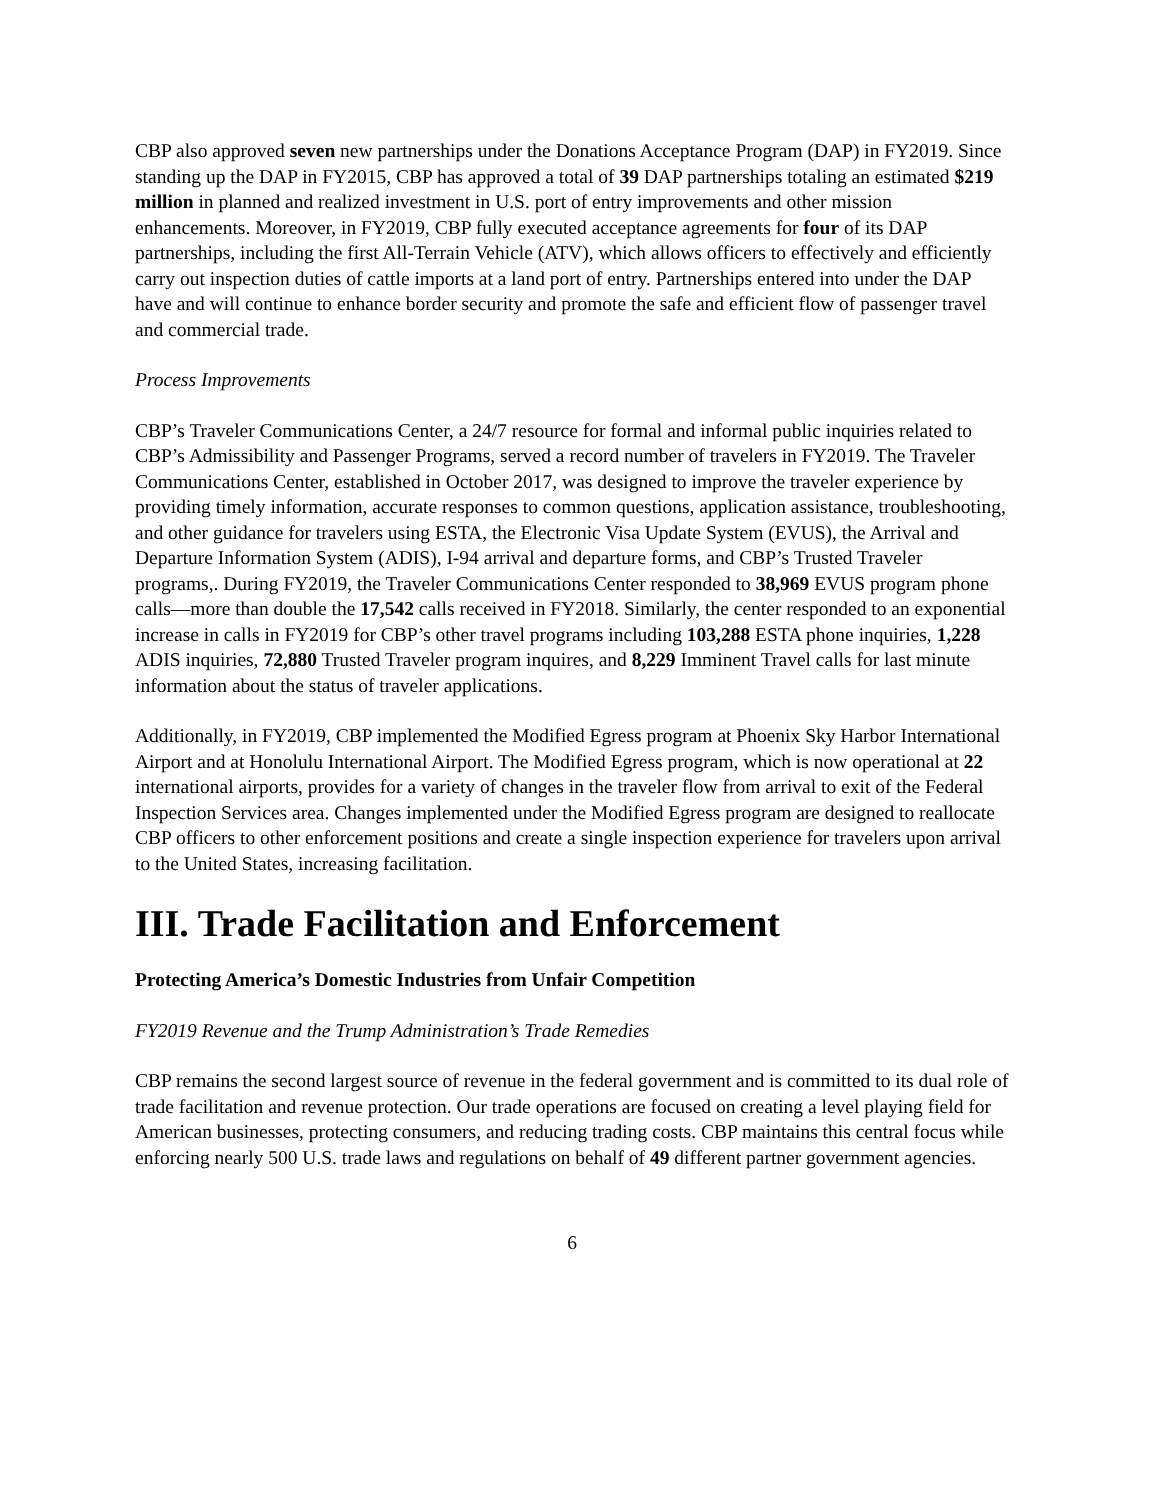CBP also approved seven new partnerships under the Donations Acceptance Program (DAP) in FY2019. Since standing up the DAP in FY2015, CBP has approved a total of 39 DAP partnerships totaling an estimated $219 million in planned and realized investment in U.S. port of entry improvements and other mission enhancements. Moreover, in FY2019, CBP fully executed acceptance agreements for four of its DAP partnerships, including the first All-Terrain Vehicle (ATV), which allows officers to effectively and efficiently carry out inspection duties of cattle imports at a land port of entry. Partnerships entered into under the DAP have and will continue to enhance border security and promote the safe and efficient flow of passenger travel and commercial trade.
Process Improvements
CBP’s Traveler Communications Center, a 24/7 resource for formal and informal public inquiries related to CBP’s Admissibility and Passenger Programs, served a record number of travelers in FY2019. The Traveler Communications Center, established in October 2017, was designed to improve the traveler experience by providing timely information, accurate responses to common questions, application assistance, troubleshooting, and other guidance for travelers using ESTA, the Electronic Visa Update System (EVUS), the Arrival and Departure Information System (ADIS), I-94 arrival and departure forms, and CBP’s Trusted Traveler programs,. During FY2019, the Traveler Communications Center responded to 38,969 EVUS program phone calls—more than double the 17,542 calls received in FY2018. Similarly, the center responded to an exponential increase in calls in FY2019 for CBP’s other travel programs including 103,288 ESTA phone inquiries, 1,228 ADIS inquiries, 72,880 Trusted Traveler program inquires, and 8,229 Imminent Travel calls for last minute information about the status of traveler applications.
Additionally, in FY2019, CBP implemented the Modified Egress program at Phoenix Sky Harbor International Airport and at Honolulu International Airport. The Modified Egress program, which is now operational at 22 international airports, provides for a variety of changes in the traveler flow from arrival to exit of the Federal Inspection Services area. Changes implemented under the Modified Egress program are designed to reallocate CBP officers to other enforcement positions and create a single inspection experience for travelers upon arrival to the United States, increasing facilitation.
III. Trade Facilitation and Enforcement
Protecting America’s Domestic Industries from Unfair Competition
FY2019 Revenue and the Trump Administration’s Trade Remedies
CBP remains the second largest source of revenue in the federal government and is committed to its dual role of trade facilitation and revenue protection. Our trade operations are focused on creating a level playing field for American businesses, protecting consumers, and reducing trading costs. CBP maintains this central focus while enforcing nearly 500 U.S. trade laws and regulations on behalf of 49 different partner government agencies.
6